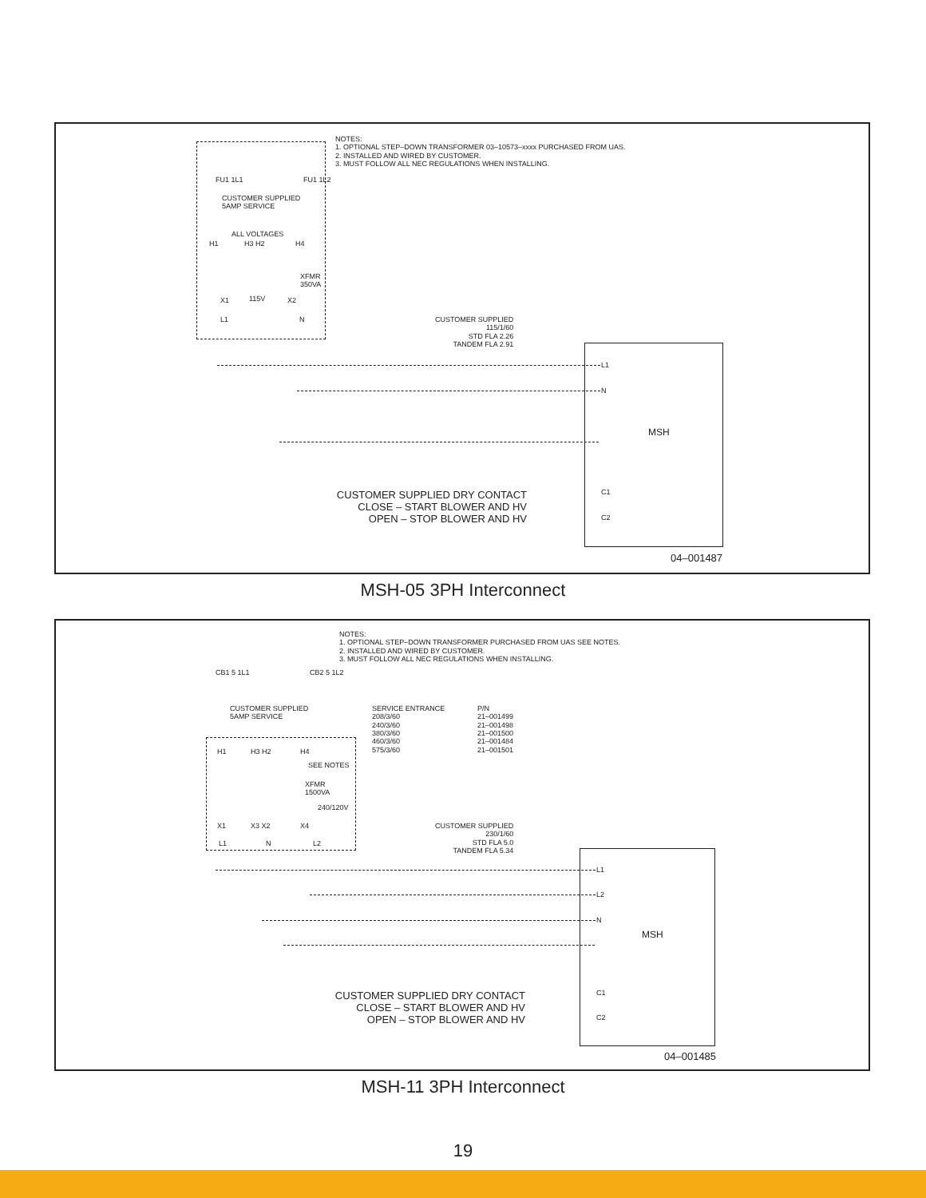NOTES:
1. OPTIONAL STEP–DOWN TRANSFORMER 03–10573–xxxx PURCHASED FROM UAS.
2. INSTALLED AND WIRED BY CUSTOMER.
3. MUST FOLLOW ALL NEC REGULATIONS WHEN INSTALLING.
FU1 1L1 FU1 1L2
CUSTOMER SUPPLIED
5AMP SERVICE
ALL VOLTAGES
H1 H3 H2 H4
XFMR
350VA
X1 115V X2
L1 N
CUSTOMER SUPPLIED
115/1/60
STD FLA 2.26
TANDEM FLA 2.91
L1
N
MSH
CUSTOMER SUPPLIED DRY CONTACT
CLOSE – START BLOWER AND HV
OPEN – STOP BLOWER AND HV
C1
C2
04–001487
MSH-05 3PH Interconnect
NOTES:
1. OPTIONAL STEP–DOWN TRANSFORMER PURCHASED FROM UAS SEE NOTES.
2. INSTALLED AND WIRED BY CUSTOMER.
3. MUST FOLLOW ALL NEC REGULATIONS WHEN INSTALLING.
CB1 5 1L1 CB2 5 1L2
CUSTOMER SUPPLIED
5AMP SERVICE
SERVICE ENTRANCE
208/3/60
240/3/60
380/3/60
460/3/60
575/3/60
P/N
21–001499
21–001498
21–001500
21–001484
21–001501
H1 H3 H2 H4
SEE NOTES
XFMR
1500VA
240/120V
X1 X3 X2 X4
L1 N L2
CUSTOMER SUPPLIED
230/1/60
STD FLA 5.0
TANDEM FLA 5.34
L1
L2
N
MSH
CUSTOMER SUPPLIED DRY CONTACT
CLOSE – START BLOWER AND HV
OPEN – STOP BLOWER AND HV
C1
C2
04–001485
MSH-11 3PH Interconnect
19